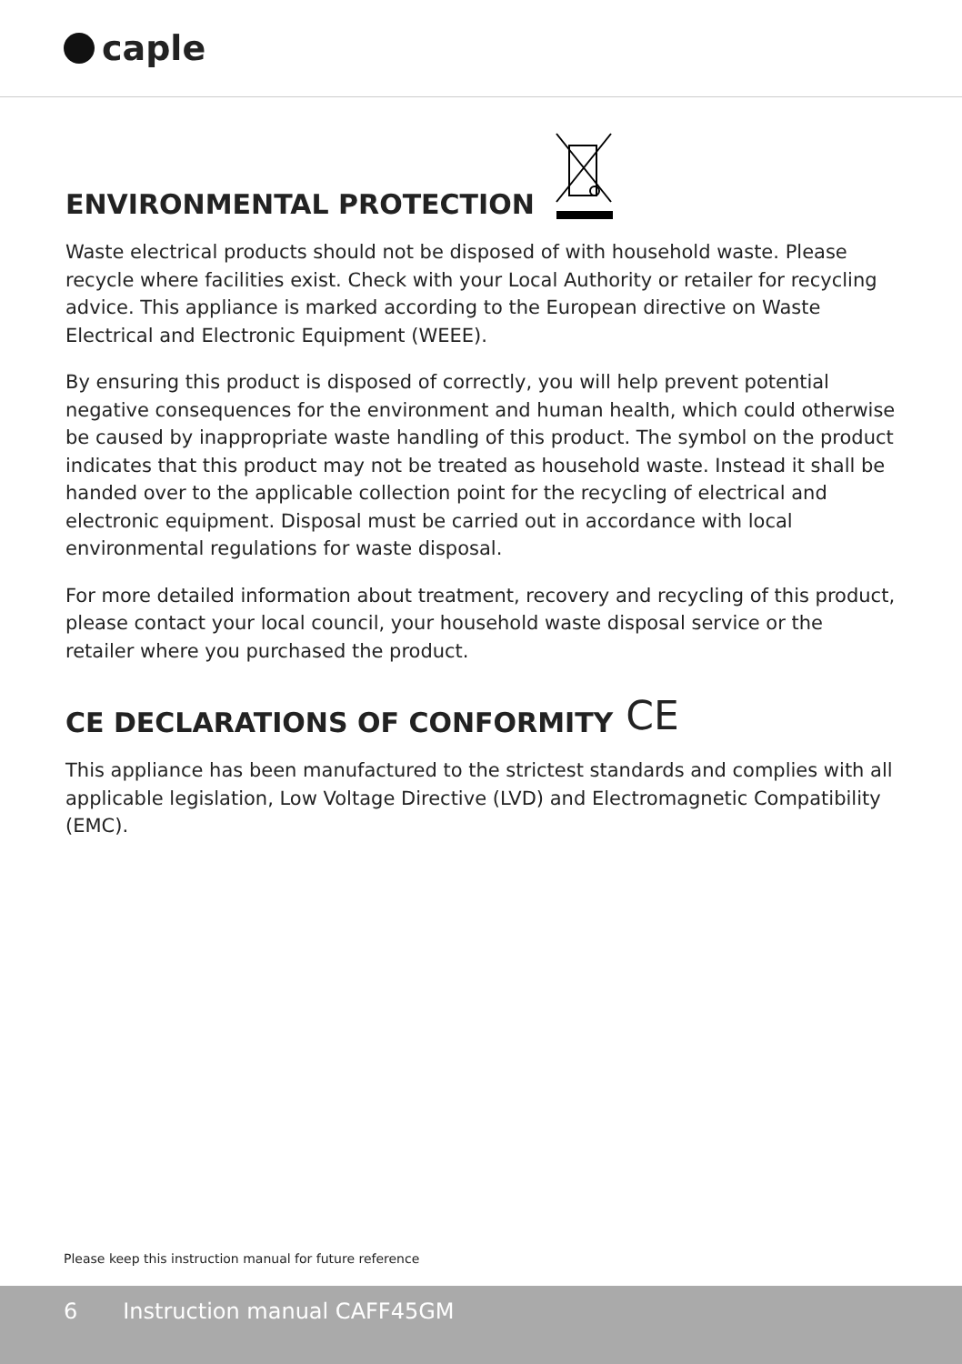caple
ENVIRONMENTAL PROTECTION
Waste electrical products should not be disposed of with household waste. Please recycle where facilities exist. Check with your Local Authority or retailer for recycling advice. This appliance is marked according to the European directive on Waste Electrical and Electronic Equipment (WEEE).
By ensuring this product is disposed of correctly, you will help prevent potential negative consequences for the environment and human health, which could otherwise be caused by inappropriate waste handling of this product. The symbol on the product indicates that this product may not be treated as household waste. Instead it shall be handed over to the applicable collection point for the recycling of electrical and electronic equipment. Disposal must be carried out in accordance with local environmental regulations for waste disposal.
For more detailed information about treatment, recovery and recycling of this product, please contact your local council, your household waste disposal service or the retailer where you purchased the product.
CE DECLARATIONS OF CONFORMITY CE
This appliance has been manufactured to the strictest standards and complies with all applicable legislation, Low Voltage Directive (LVD) and Electromagnetic Compatibility (EMC).
Please keep this instruction manual for future reference
6 Instruction manual CAFF45GM